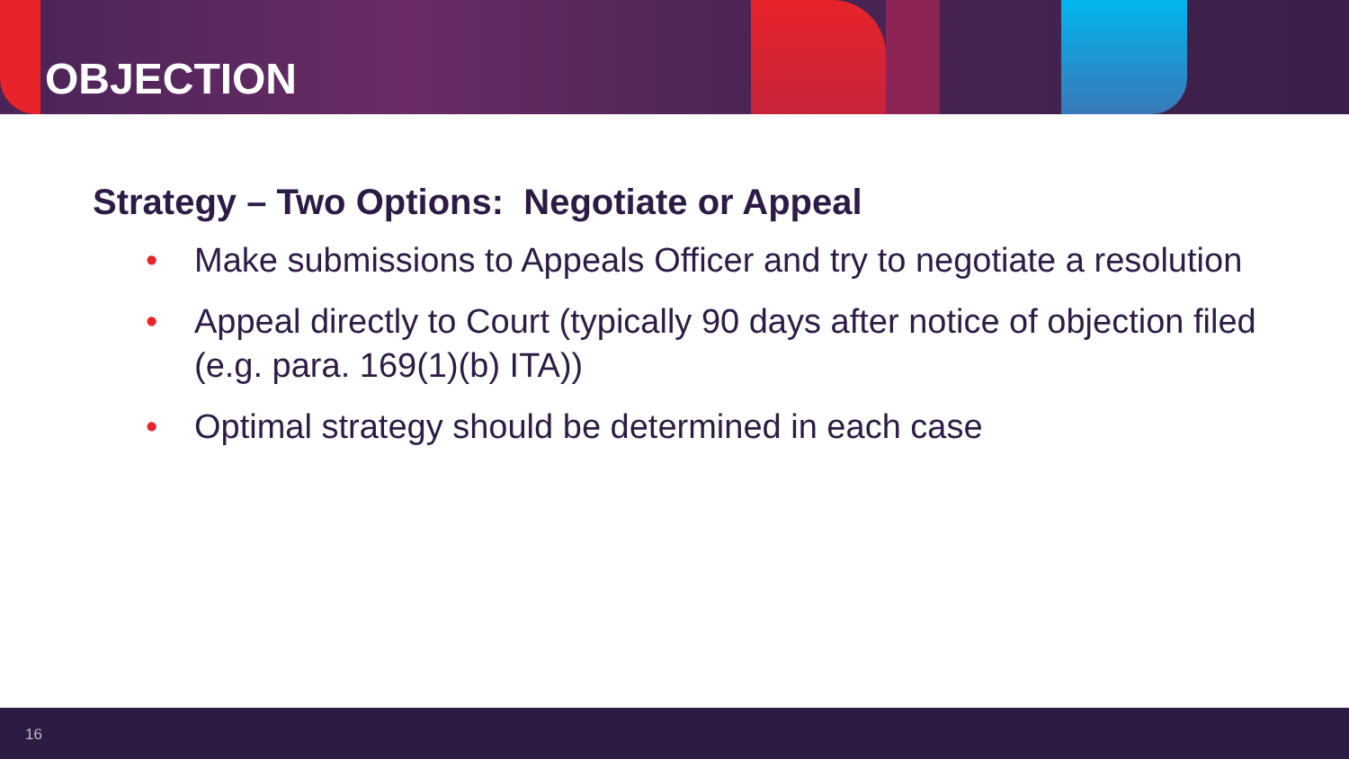OBJECTION
Strategy – Two Options: Negotiate or Appeal
• Make submissions to Appeals Officer and try to negotiate a resolution
• Appeal directly to Court (typically 90 days after notice of objection filed (e.g. para. 169(1)(b) ITA))
• Optimal strategy should be determined in each case
16